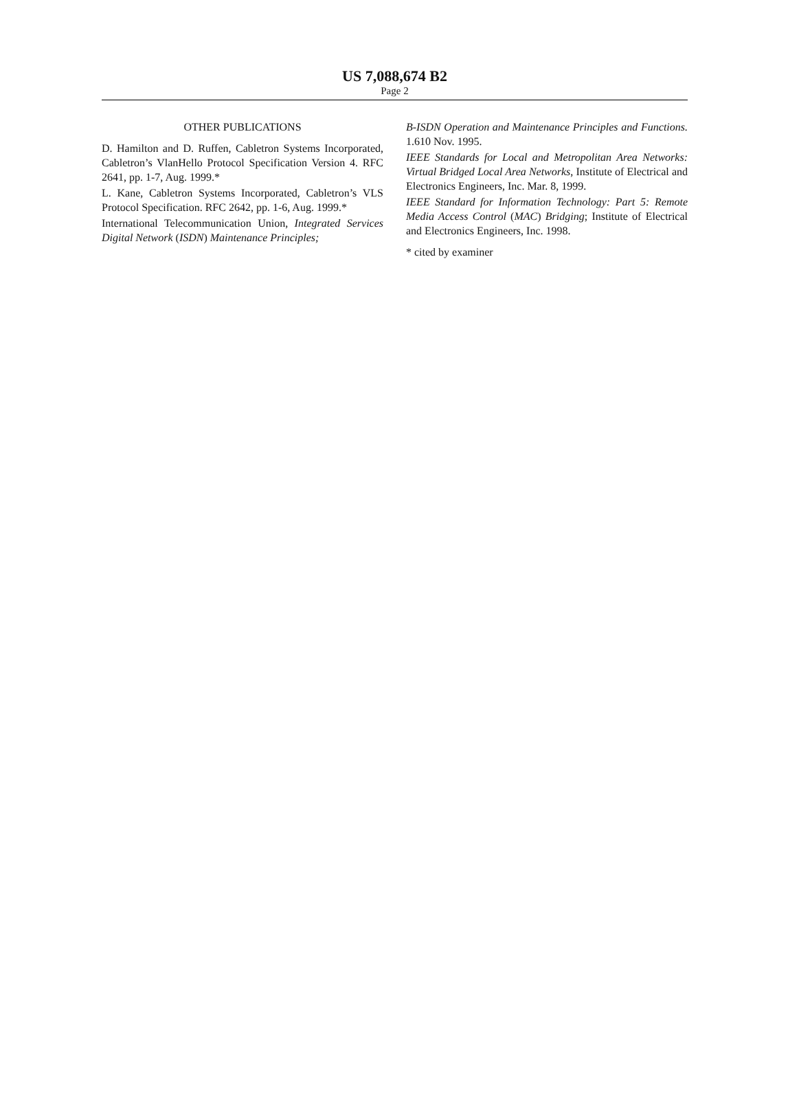US 7,088,674 B2
Page 2
OTHER PUBLICATIONS
D. Hamilton and D. Ruffen, Cabletron Systems Incorporated, Cabletron’s VlanHello Protocol Specification Version 4. RFC 2641, pp. 1-7, Aug. 1999.*
L. Kane, Cabletron Systems Incorporated, Cabletron’s VLS Protocol Specification. RFC 2642, pp. 1-6, Aug. 1999.*
International Telecommunication Union, Integrated Services Digital Network (ISDN) Maintenance Principles;
B-ISDN Operation and Maintenance Principles and Functions. 1.610 Nov. 1995.
IEEE Standards for Local and Metropolitan Area Networks: Virtual Bridged Local Area Networks, Institute of Electrical and Electronics Engineers, Inc. Mar. 8, 1999.
IEEE Standard for Information Technology: Part 5: Remote Media Access Control (MAC) Bridging; Institute of Electrical and Electronics Engineers, Inc. 1998.
* cited by examiner